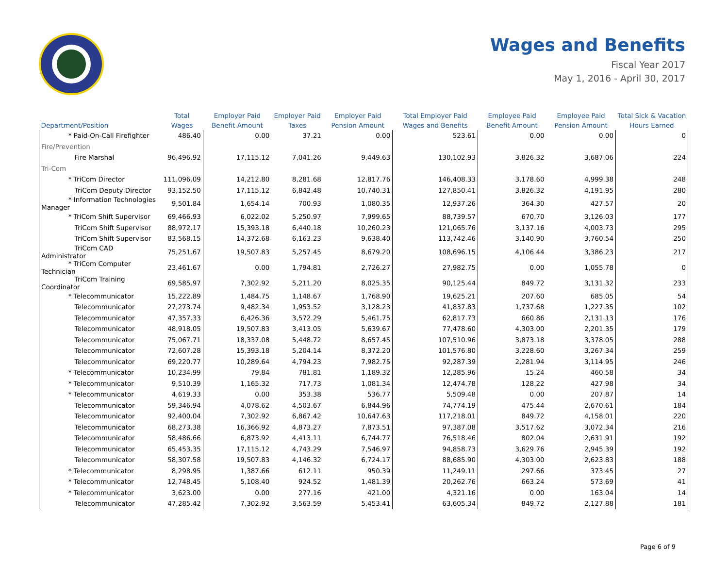Wages and Benefits
Fiscal Year 2017
May 1, 2016 - April 30, 2017
| Department/Position | Total Wages | Employer Paid Benefit Amount | Employer Paid Taxes | Employer Paid Pension Amount | Total Employer Paid Wages and Benefits | Employee Paid Benefit Amount | Employee Paid Pension Amount | Total Sick & Vacation Hours Earned |
| --- | --- | --- | --- | --- | --- | --- | --- | --- |
| * Paid-On-Call Firefighter | 486.40 | 0.00 | 37.21 | 0.00 | 523.61 | 0.00 | 0.00 | 0 |
| Fire/Prevention | | | | | | | | |
| Fire Marshal | 96,496.92 | 17,115.12 | 7,041.26 | 9,449.63 | 130,102.93 | 3,826.32 | 3,687.06 | 224 |
| Tri-Com | | | | | | | | |
| * TriCom Director | 111,096.09 | 14,212.80 | 8,281.68 | 12,817.76 | 146,408.33 | 3,178.60 | 4,999.38 | 248 |
| TriCom Deputy Director | 93,152.50 | 17,115.12 | 6,842.48 | 10,740.31 | 127,850.41 | 3,826.32 | 4,191.95 | 280 |
| * Information Technologies Manager | 9,501.84 | 1,654.14 | 700.93 | 1,080.35 | 12,937.26 | 364.30 | 427.57 | 20 |
| * TriCom Shift Supervisor | 69,466.93 | 6,022.02 | 5,250.97 | 7,999.65 | 88,739.57 | 670.70 | 3,126.03 | 177 |
| TriCom Shift Supervisor | 88,972.17 | 15,393.18 | 6,440.18 | 10,260.23 | 121,065.76 | 3,137.16 | 4,003.73 | 295 |
| TriCom Shift Supervisor | 83,568.15 | 14,372.68 | 6,163.23 | 9,638.40 | 113,742.46 | 3,140.90 | 3,760.54 | 250 |
| TriCom CAD Administrator | 75,251.67 | 19,507.83 | 5,257.45 | 8,679.20 | 108,696.15 | 4,106.44 | 3,386.23 | 217 |
| * TriCom Computer Technician | 23,461.67 | 0.00 | 1,794.81 | 2,726.27 | 27,982.75 | 0.00 | 1,055.78 | 0 |
| TriCom Training Coordinator | 69,585.97 | 7,302.92 | 5,211.20 | 8,025.35 | 90,125.44 | 849.72 | 3,131.32 | 233 |
| * Telecommunicator | 15,222.89 | 1,484.75 | 1,148.67 | 1,768.90 | 19,625.21 | 207.60 | 685.05 | 54 |
| Telecommunicator | 27,273.74 | 9,482.34 | 1,953.52 | 3,128.23 | 41,837.83 | 1,737.68 | 1,227.35 | 102 |
| Telecommunicator | 47,357.33 | 6,426.36 | 3,572.29 | 5,461.75 | 62,817.73 | 660.86 | 2,131.13 | 176 |
| Telecommunicator | 48,918.05 | 19,507.83 | 3,413.05 | 5,639.67 | 77,478.60 | 4,303.00 | 2,201.35 | 179 |
| Telecommunicator | 75,067.71 | 18,337.08 | 5,448.72 | 8,657.45 | 107,510.96 | 3,873.18 | 3,378.05 | 288 |
| Telecommunicator | 72,607.28 | 15,393.18 | 5,204.14 | 8,372.20 | 101,576.80 | 3,228.60 | 3,267.34 | 259 |
| Telecommunicator | 69,220.77 | 10,289.64 | 4,794.23 | 7,982.75 | 92,287.39 | 2,281.94 | 3,114.95 | 246 |
| * Telecommunicator | 10,234.99 | 79.84 | 781.81 | 1,189.32 | 12,285.96 | 15.24 | 460.58 | 34 |
| * Telecommunicator | 9,510.39 | 1,165.32 | 717.73 | 1,081.34 | 12,474.78 | 128.22 | 427.98 | 34 |
| * Telecommunicator | 4,619.33 | 0.00 | 353.38 | 536.77 | 5,509.48 | 0.00 | 207.87 | 14 |
| Telecommunicator | 59,346.94 | 4,078.62 | 4,503.67 | 6,844.96 | 74,774.19 | 475.44 | 2,670.61 | 184 |
| Telecommunicator | 92,400.04 | 7,302.92 | 6,867.42 | 10,647.63 | 117,218.01 | 849.72 | 4,158.01 | 220 |
| Telecommunicator | 68,273.38 | 16,366.92 | 4,873.27 | 7,873.51 | 97,387.08 | 3,517.62 | 3,072.34 | 216 |
| Telecommunicator | 58,486.66 | 6,873.92 | 4,413.11 | 6,744.77 | 76,518.46 | 802.04 | 2,631.91 | 192 |
| Telecommunicator | 65,453.35 | 17,115.12 | 4,743.29 | 7,546.97 | 94,858.73 | 3,629.76 | 2,945.39 | 192 |
| Telecommunicator | 58,307.58 | 19,507.83 | 4,146.32 | 6,724.17 | 88,685.90 | 4,303.00 | 2,623.83 | 188 |
| * Telecommunicator | 8,298.95 | 1,387.66 | 612.11 | 950.39 | 11,249.11 | 297.66 | 373.45 | 27 |
| * Telecommunicator | 12,748.45 | 5,108.40 | 924.52 | 1,481.39 | 20,262.76 | 663.24 | 573.69 | 41 |
| * Telecommunicator | 3,623.00 | 0.00 | 277.16 | 421.00 | 4,321.16 | 0.00 | 163.04 | 14 |
| Telecommunicator | 47,285.42 | 7,302.92 | 3,563.59 | 5,453.41 | 63,605.34 | 849.72 | 2,127.88 | 181 |
Page 6 of 9